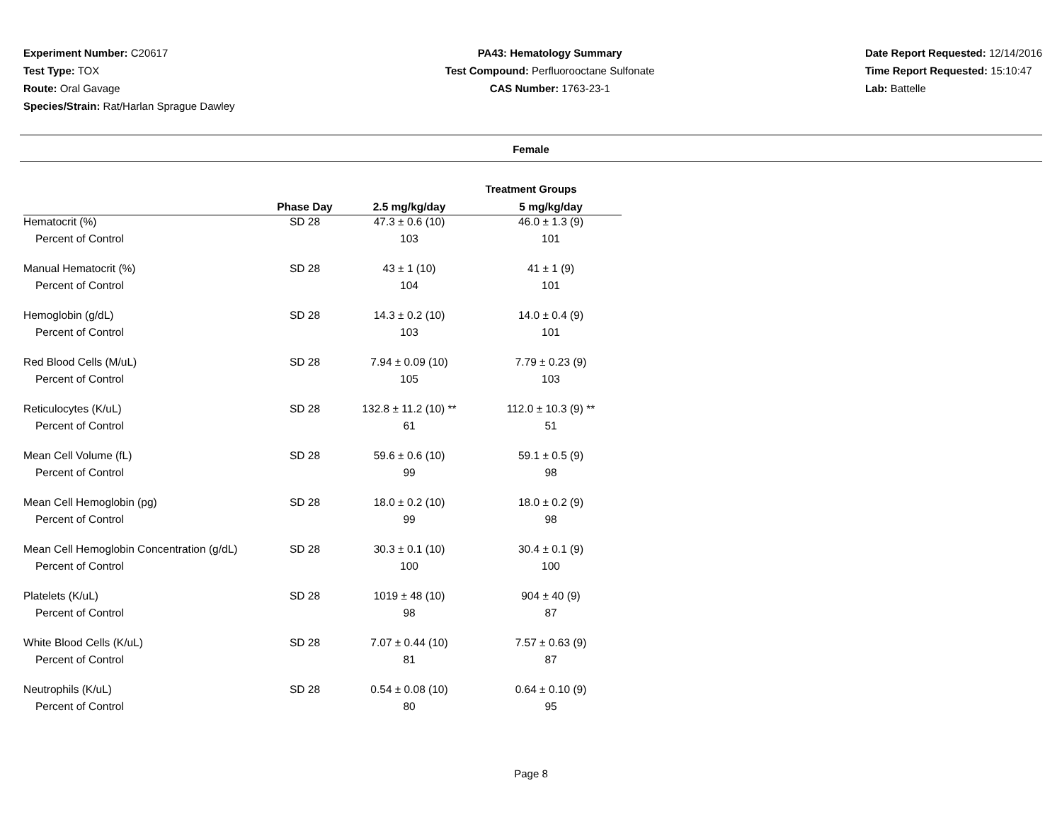Experiment Number: C20617
Test Type: TOX
Route: Oral Gavage
Species/Strain: Rat/Harlan Sprague Dawley
PA43: Hematology Summary
Test Compound: Perfluorooctane Sulfonate
CAS Number: 1763-23-1
Date Report Requested: 12/14/2016
Time Report Requested: 15:10:47
Lab: Battelle
Female
Treatment Groups
| | Phase Day | 2.5 mg/kg/day | 5 mg/kg/day |
| --- | --- | --- | --- |
| Hematocrit (%) | SD 28 | 47.3 ± 0.6 (10) | 46.0 ± 1.3 (9) |
| Percent of Control | | 103 | 101 |
| Manual Hematocrit (%) | SD 28 | 43 ± 1 (10) | 41 ± 1 (9) |
| Percent of Control | | 104 | 101 |
| Hemoglobin (g/dL) | SD 28 | 14.3 ± 0.2 (10) | 14.0 ± 0.4 (9) |
| Percent of Control | | 103 | 101 |
| Red Blood Cells (M/uL) | SD 28 | 7.94 ± 0.09 (10) | 7.79 ± 0.23 (9) |
| Percent of Control | | 105 | 103 |
| Reticulocytes (K/uL) | SD 28 | 132.8 ± 11.2 (10) ** | 112.0 ± 10.3 (9) ** |
| Percent of Control | | 61 | 51 |
| Mean Cell Volume (fL) | SD 28 | 59.6 ± 0.6 (10) | 59.1 ± 0.5 (9) |
| Percent of Control | | 99 | 98 |
| Mean Cell Hemoglobin (pg) | SD 28 | 18.0 ± 0.2 (10) | 18.0 ± 0.2 (9) |
| Percent of Control | | 99 | 98 |
| Mean Cell Hemoglobin Concentration (g/dL) | SD 28 | 30.3 ± 0.1 (10) | 30.4 ± 0.1 (9) |
| Percent of Control | | 100 | 100 |
| Platelets (K/uL) | SD 28 | 1019 ± 48 (10) | 904 ± 40 (9) |
| Percent of Control | | 98 | 87 |
| White Blood Cells (K/uL) | SD 28 | 7.07 ± 0.44 (10) | 7.57 ± 0.63 (9) |
| Percent of Control | | 81 | 87 |
| Neutrophils (K/uL) | SD 28 | 0.54 ± 0.08 (10) | 0.64 ± 0.10 (9) |
| Percent of Control | | 80 | 95 |
Page 8